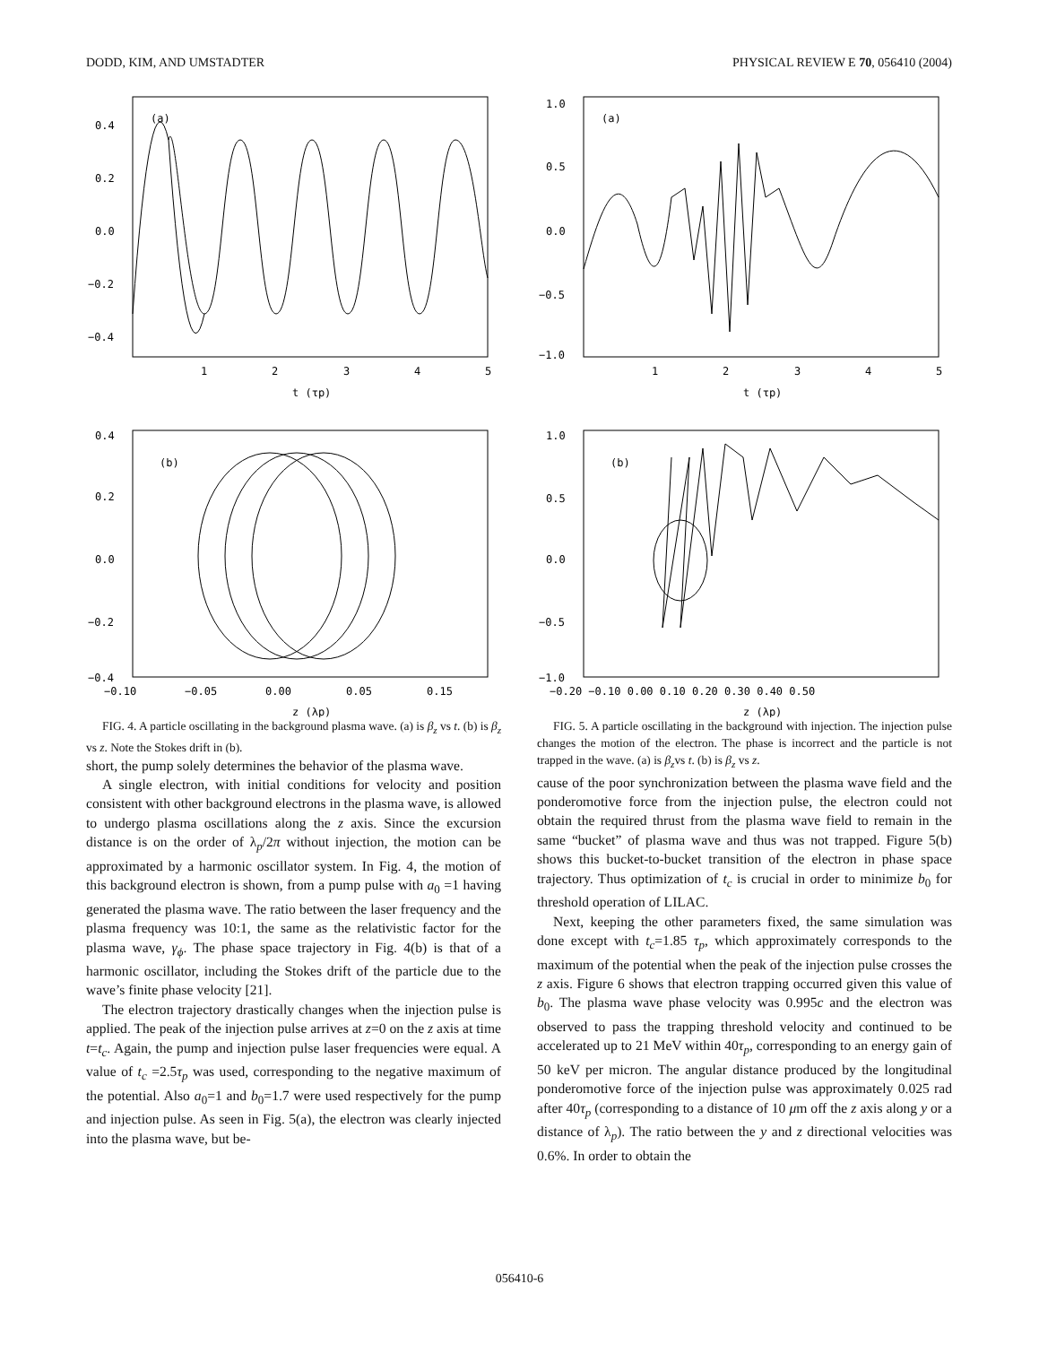DODD, KIM, AND UMSTADTER PHYSICAL REVIEW E 70, 056410 (2004)
(a)
0.4
0.2
0.0
−0.2
−0.4
1
2
3
4
5
t (τp)
(b)
0.4
0.2
0.0
−0.2
−0.4
−0.10
−0.05
0.00
0.05
0.15
z (λp)
FIG. 4. A particle oscillating in the background plasma wave. (a) is β<sub>z</sub> vs t. (b) is β<sub>z</sub> vs z. Note the Stokes drift in (b).
short, the pump solely determines the behavior of the plasma wave.
A single electron, with initial conditions for velocity and position consistent with other background electrons in the plasma wave, is allowed to undergo plasma oscillations along the z axis. Since the excursion distance is on the order of λ<sub>p</sub>/2π without injection, the motion can be approximated by a harmonic oscillator system. In Fig. 4, the motion of this background electron is shown, from a pump pulse with a<sub>0</sub> =1 having generated the plasma wave. The ratio between the laser frequency and the plasma frequency was 10:1, the same as the relativistic factor for the plasma wave, γ<sub>ϕ</sub>. The phase space trajectory in Fig. 4(b) is that of a harmonic oscillator, including the Stokes drift of the particle due to the wave’s finite phase velocity [21].
The electron trajectory drastically changes when the injection pulse is applied. The peak of the injection pulse arrives at z=0 on the z axis at time t=t<sub>c</sub>. Again, the pump and injection pulse laser frequencies were equal. A value of t<sub>c</sub> =2.5τ<sub>p</sub> was used, corresponding to the negative maximum of the potential. Also a<sub>0</sub>=1 and b<sub>0</sub>=1.7 were used respectively for the pump and injection pulse. As seen in Fig. 5(a), the electron was clearly injected into the plasma wave, but be-
(a)
1.0
0.5
0.0
−0.5
−1.0
1
2
3
4
5
t (τp)
(b)
1.0
0.5
0.0
−0.5
−1.0
−0.20 −0.10 0.00 0.10 0.20 0.30 0.40 0.50
z (λp)
FIG. 5. A particle oscillating in the background with injection. The injection pulse changes the motion of the electron. The phase is incorrect and the particle is not trapped in the wave. (a) is β<sub>z</sub>vs t. (b) is β<sub>z</sub> vs z.
cause of the poor synchronization between the plasma wave field and the ponderomotive force from the injection pulse, the electron could not obtain the required thrust from the plasma wave field to remain in the same “bucket” of plasma wave and thus was not trapped. Figure 5(b) shows this bucket-to-bucket transition of the electron in phase space trajectory. Thus optimization of t<sub>c</sub> is crucial in order to minimize b<sub>0</sub> for threshold operation of LILAC.
Next, keeping the other parameters fixed, the same simulation was done except with t<sub>c</sub>=1.85 τ<sub>p</sub>, which approximately corresponds to the maximum of the potential when the peak of the injection pulse crosses the z axis. Figure 6 shows that electron trapping occurred given this value of b<sub>0</sub>. The plasma wave phase velocity was 0.995c and the electron was observed to pass the trapping threshold velocity and continued to be accelerated up to 21 MeV within 40τ<sub>p</sub>, corresponding to an energy gain of 50 keV per micron. The angular distance produced by the longitudinal ponderomotive force of the injection pulse was approximately 0.025 rad after 40τ<sub>p</sub> (corresponding to a distance of 10 μm off the z axis along y or a distance of λ<sub>p</sub>). The ratio between the y and z directional velocities was 0.6%. In order to obtain the
056410-6